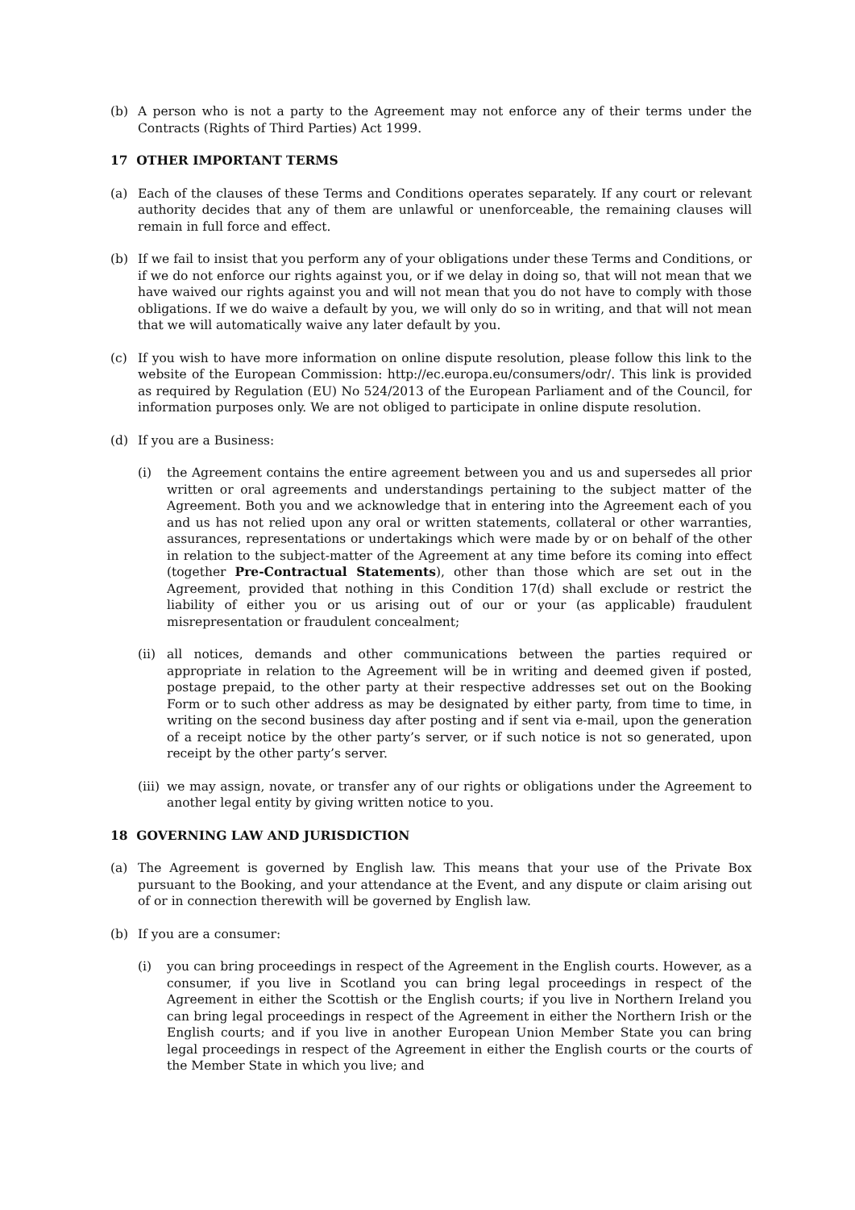(b) A person who is not a party to the Agreement may not enforce any of their terms under the Contracts (Rights of Third Parties) Act 1999.
17 OTHER IMPORTANT TERMS
(a) Each of the clauses of these Terms and Conditions operates separately. If any court or relevant authority decides that any of them are unlawful or unenforceable, the remaining clauses will remain in full force and effect.
(b) If we fail to insist that you perform any of your obligations under these Terms and Conditions, or if we do not enforce our rights against you, or if we delay in doing so, that will not mean that we have waived our rights against you and will not mean that you do not have to comply with those obligations. If we do waive a default by you, we will only do so in writing, and that will not mean that we will automatically waive any later default by you.
(c) If you wish to have more information on online dispute resolution, please follow this link to the website of the European Commission: http://ec.europa.eu/consumers/odr/. This link is provided as required by Regulation (EU) No 524/2013 of the European Parliament and of the Council, for information purposes only. We are not obliged to participate in online dispute resolution.
(d) If you are a Business:
(i) the Agreement contains the entire agreement between you and us and supersedes all prior written or oral agreements and understandings pertaining to the subject matter of the Agreement. Both you and we acknowledge that in entering into the Agreement each of you and us has not relied upon any oral or written statements, collateral or other warranties, assurances, representations or undertakings which were made by or on behalf of the other in relation to the subject-matter of the Agreement at any time before its coming into effect (together Pre-Contractual Statements), other than those which are set out in the Agreement, provided that nothing in this Condition 17(d) shall exclude or restrict the liability of either you or us arising out of our or your (as applicable) fraudulent misrepresentation or fraudulent concealment;
(ii) all notices, demands and other communications between the parties required or appropriate in relation to the Agreement will be in writing and deemed given if posted, postage prepaid, to the other party at their respective addresses set out on the Booking Form or to such other address as may be designated by either party, from time to time, in writing on the second business day after posting and if sent via e-mail, upon the generation of a receipt notice by the other party’s server, or if such notice is not so generated, upon receipt by the other party’s server.
(iii) we may assign, novate, or transfer any of our rights or obligations under the Agreement to another legal entity by giving written notice to you.
18 GOVERNING LAW AND JURISDICTION
(a) The Agreement is governed by English law. This means that your use of the Private Box pursuant to the Booking, and your attendance at the Event, and any dispute or claim arising out of or in connection therewith will be governed by English law.
(b) If you are a consumer:
(i) you can bring proceedings in respect of the Agreement in the English courts. However, as a consumer, if you live in Scotland you can bring legal proceedings in respect of the Agreement in either the Scottish or the English courts; if you live in Northern Ireland you can bring legal proceedings in respect of the Agreement in either the Northern Irish or the English courts; and if you live in another European Union Member State you can bring legal proceedings in respect of the Agreement in either the English courts or the courts of the Member State in which you live; and